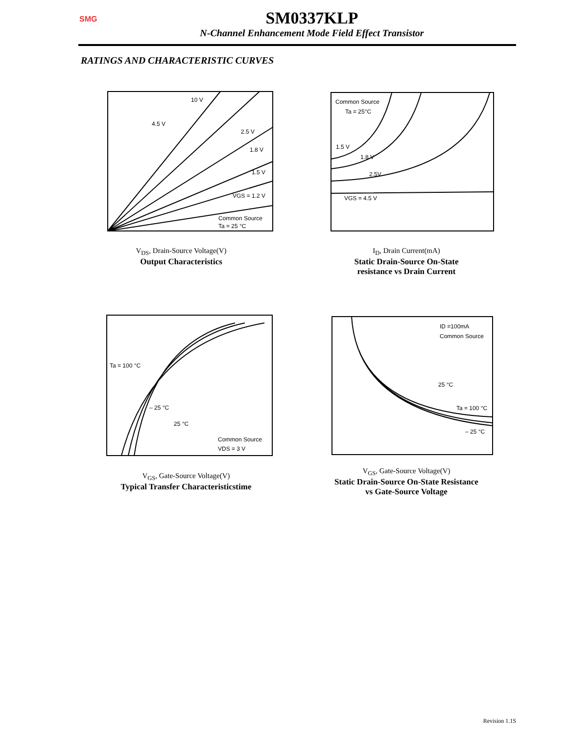SM0337KLP
N-Channel Enhancement Mode Field Effect Transistor
SMG
RATINGS AND CHARACTERISTIC CURVES
10 V
4.5 V
2.5 V
1.8 V
1.5 V
VGS = 1.2 V
Common Source
Ta = 25 °C
V<sub>DS</sub>, Drain-Source Voltage(V)
Output Characteristics
Common Source
Ta = 25°C
1.5 V
1.8 V
2.5V
VGS = 4.5 V
I<sub>D</sub>, Drain Current(mA)
Static Drain-Source On-State
resistance vs Drain Current
Ta = 100 °C
– 25 °C
25 °C
Common Source
VDS = 3 V
V<sub>GS</sub>, Gate-Source Voltage(V)
Typical Transfer Characteristicstime
ID =100mA
Common Source
25 °C
Ta = 100 °C
– 25 °C
V<sub>GS</sub>, Gate-Source Voltage(V)
Static Drain-Source On-State Resistance
vs Gate-Source Voltage
Revision 1.1S